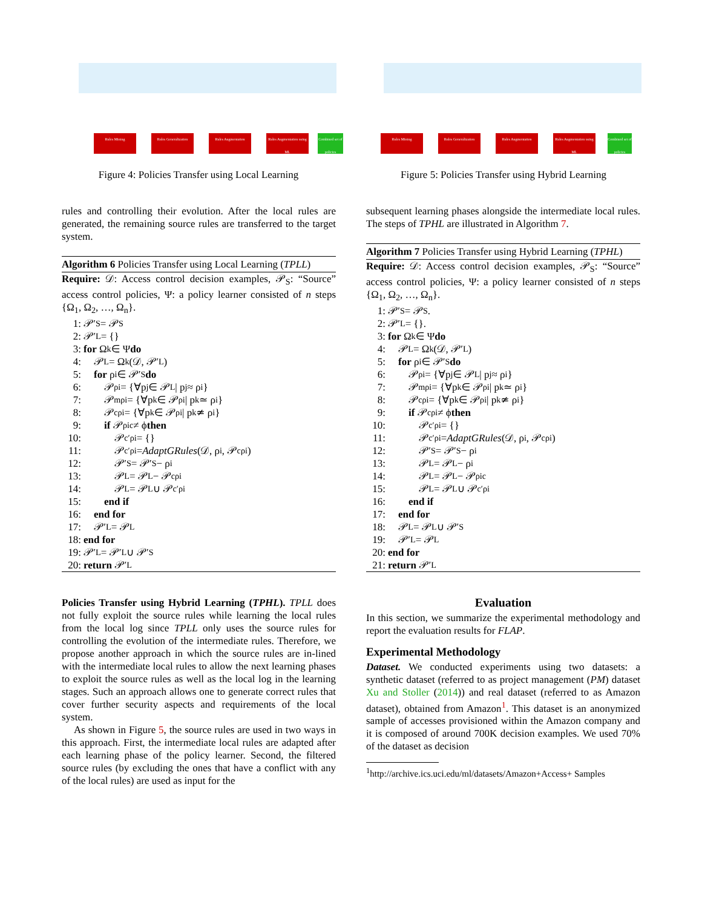Rules Mining
Rules Generalization
Rules Augmentation
Rules Augmentation using ML
Combined set of policies
Figure 4: Policies Transfer using Local Learning
Rules Mining
Rules Generalization
Rules Augmentation
Rules Augmentation using ML
Combined set of policies
Figure 5: Policies Transfer using Hybrid Learning
rules and controlling their evolution. After the local rules are generated, the remaining source rules are transferred to the target system.
Algorithm 6 Policies Transfer using Local Learning (TPLL)
Require: 𝒟: Access control decision examples, 𝒫<sub>S</sub>: “Source” access control policies, Ψ: a policy learner consisted of n steps {Ω<sub>1</sub>, Ω<sub>2</sub>, …, Ω<sub>n</sub>}.
1: 𝒫′<sub>S</sub> = 𝒫<sub>S</sub>
2: 𝒫′<sub>L</sub> = {}
3: for Ω<sub>k</sub> ∈ Ψ do
4: 𝒫<sub>L</sub> = Ω<sub>k</sub>(𝒟, 𝒫′<sub>L</sub>)
5: for ρ<sub>i</sub> ∈ 𝒫′<sub>S</sub> do
6:  𝒫<sub>ρi</sub> = {∀p<sub>j</sub> ∈ 𝒫<sub>L</sub> | p<sub>j</sub> ≈ ρ<sub>i</sub> }
7:  𝒫<sup>m</sup><sub>ρi</sub> = {∀p<sub>k</sub> ∈ 𝒫<sub>ρi</sub> | p<sub>k</sub> ≃ ρ<sub>i</sub>}
8:  𝒫<sup>c</sup><sub>ρi</sub> = {∀p<sub>k</sub> ∈ 𝒫<sub>ρi</sub> | p<sub>k</sub> ≄ ρ<sub>i</sub>}
9:  if 𝒫<sup>ρi</sup><sub>c</sub> ≠ ϕ then
10:   𝒫<sup>c′</sup><sub>ρi</sub> = {}
11:   𝒫<sup>c′</sup><sub>ρi</sub> = AdaptGRules (𝒟, ρ<sub>i</sub>, 𝒫<sup>c</sup><sub>ρi</sub>)
12:   𝒫′<sub>S</sub> = 𝒫′<sub>S</sub> − ρ<sub>i</sub>
13:   𝒫<sub>L</sub> = 𝒫<sub>L</sub> − 𝒫<sup>c</sup><sub>ρi</sub>
14:   𝒫<sub>L</sub> = 𝒫<sub>L</sub> ∪ 𝒫<sup>c′</sup><sub>ρi</sub>
15:  end if
16: end for
17: 𝒫′<sub>L</sub> = 𝒫<sub>L</sub>
18: end for
19: 𝒫′<sub>L</sub> = 𝒫′<sub>L</sub> ∪ 𝒫′<sub>S</sub>
20: return 𝒫′<sub>L</sub>
Policies Transfer using Hybrid Learning (TPHL). TPLL does not fully exploit the source rules while learning the local rules from the local log since TPLL only uses the source rules for controlling the evolution of the intermediate rules. Therefore, we propose another approach in which the source rules are in-lined with the intermediate local rules to allow the next learning phases to exploit the source rules as well as the local log in the learning stages. Such an approach allows one to generate correct rules that cover further security aspects and requirements of the local system.
As shown in Figure 5, the source rules are used in two ways in this approach. First, the intermediate local rules are adapted after each learning phase of the policy learner. Second, the filtered source rules (by excluding the ones that have a conflict with any of the local rules) are used as input for the
subsequent learning phases alongside the intermediate local rules. The steps of TPHL are illustrated in Algorithm 7.
Algorithm 7 Policies Transfer using Hybrid Learning (TPHL)
Require: 𝒟: Access control decision examples, 𝒫<sub>S</sub>: “Source” access control policies, Ψ: a policy learner consisted of n steps {Ω<sub>1</sub>, Ω<sub>2</sub>, …, Ω<sub>n</sub>}.
1: 𝒫′<sub>S</sub> = 𝒫<sub>S</sub>.
2: 𝒫′<sub>L</sub> = {}.
3: for Ω<sub>k</sub> ∈ Ψ do
4: 𝒫<sub>L</sub> = Ω<sub>k</sub>(𝒟, 𝒫′<sub>L</sub>)
5: for ρ<sub>i</sub> ∈ 𝒫′<sub>S</sub> do
6:  𝒫<sub>ρi</sub> = {∀p<sub>j</sub> ∈ 𝒫<sub>L</sub> | p<sub>j</sub> ≈ ρ<sub>i</sub> }
7:  𝒫<sup>m</sup><sub>ρi</sub> = {∀p<sub>k</sub> ∈ 𝒫<sub>ρi</sub> | p<sub>k</sub> ≃ ρ<sub>i</sub>}
8:  𝒫<sup>c</sup><sub>ρi</sub> = {∀p<sub>k</sub> ∈ 𝒫<sub>ρi</sub> | p<sub>k</sub> ≄ ρ<sub>i</sub>}
9:  if 𝒫<sup>c</sup><sub>ρi</sub> ≠ ϕ then
10:   𝒫<sup>c′</sup><sub>ρi</sub> = {}
11:   𝒫<sup>c′</sup><sub>ρi</sub> = AdaptGRules (𝒟, ρ<sub>i</sub>, 𝒫<sup>c</sup><sub>ρi</sub>)
12:   𝒫′<sub>S</sub> = 𝒫′<sub>S</sub> − ρ<sub>i</sub>
13:   𝒫<sub>L</sub> = 𝒫<sub>L</sub> − ρ<sub>i</sub>
14:   𝒫<sub>L</sub> = 𝒫<sub>L</sub> − 𝒫<sup>ρi</sup><sub>c</sub>
15:   𝒫<sub>L</sub> = 𝒫<sub>L</sub> ∪ 𝒫<sup>c′</sup><sub>ρi</sub>
16:  end if
17: end for
18: 𝒫<sub>L</sub> = 𝒫<sub>L</sub> ∪ 𝒫′<sub>S</sub>
19: 𝒫′<sub>L</sub> = 𝒫<sub>L</sub>
20: end for
21: return 𝒫′<sub>L</sub>
Evaluation
In this section, we summarize the experimental methodology and report the evaluation results for FLAP.
Experimental Methodology
Dataset. We conducted experiments using two datasets: a synthetic dataset (referred to as project management (PM) dataset Xu and Stoller (2014)) and real dataset (referred to as Amazon dataset), obtained from Amazon<sup>1</sup>. This dataset is an anonymized sample of accesses provisioned within the Amazon company and it is composed of around 700K decision examples. We used 70% of the dataset as decision
<sup>1</sup> http://archive.ics.uci.edu/ml/datasets/Amazon+Access+ Samples